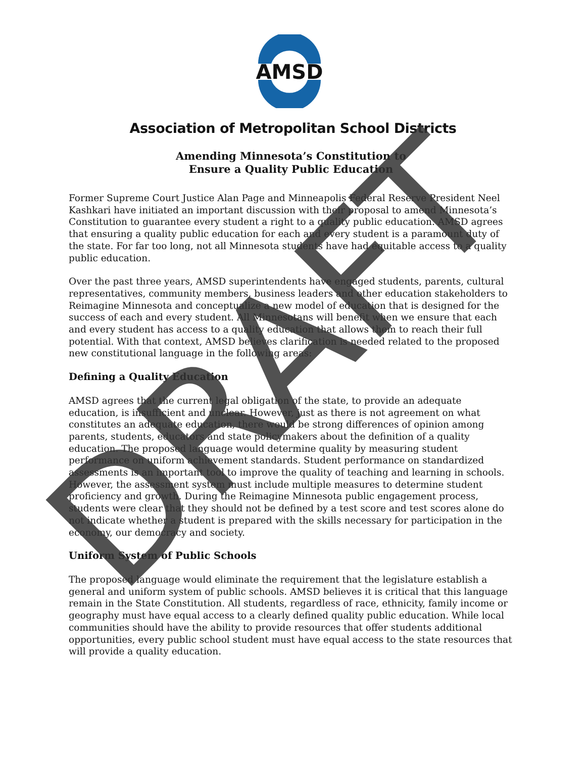AMSD
Association of Metropolitan School Districts
Amending Minnesota’s Constitution to
Ensure a Quality Public Education
Former Supreme Court Justice Alan Page and Minneapolis Federal Reserve President Neel Kashkari have initiated an important discussion with their proposal to amend Minnesota’s Constitution to guarantee every student a right to a quality public education. AMSD agrees that ensuring a quality public education for each and every student is a paramount duty of the state. For far too long, not all Minnesota students have had equitable access to a quality public education.
Over the past three years, AMSD superintendents have engaged students, parents, cultural representatives, community members, business leaders and other education stakeholders to Reimagine Minnesota and conceptualize a new model of education that is designed for the success of each and every student. All Minnesotans will benefit when we ensure that each and every student has access to a quality education that allows them to reach their full potential. With that context, AMSD believes clarification is needed related to the proposed new constitutional language in the following areas:
Defining a Quality Education
AMSD agrees that the current legal obligation of the state, to provide an adequate education, is insufficient and unclear. However, just as there is not agreement on what constitutes an adequate education, there would be strong differences of opinion among parents, students, educators and state policymakers about the definition of a quality education. The proposed language would determine quality by measuring student performance on uniform achievement standards. Student performance on standardized assessments is an important tool to improve the quality of teaching and learning in schools. However, the assessment system must include multiple measures to determine student proficiency and growth. During the Reimagine Minnesota public engagement process, students were clear that they should not be defined by a test score and test scores alone do not indicate whether a student is prepared with the skills necessary for participation in the economy, our democracy and society.
Uniform System of Public Schools
The proposed language would eliminate the requirement that the legislature establish a general and uniform system of public schools. AMSD believes it is critical that this language remain in the State Constitution. All students, regardless of race, ethnicity, family income or geography must have equal access to a clearly defined quality public education. While local communities should have the ability to provide resources that offer students additional opportunities, every public school student must have equal access to the state resources that will provide a quality education.
DRAFT